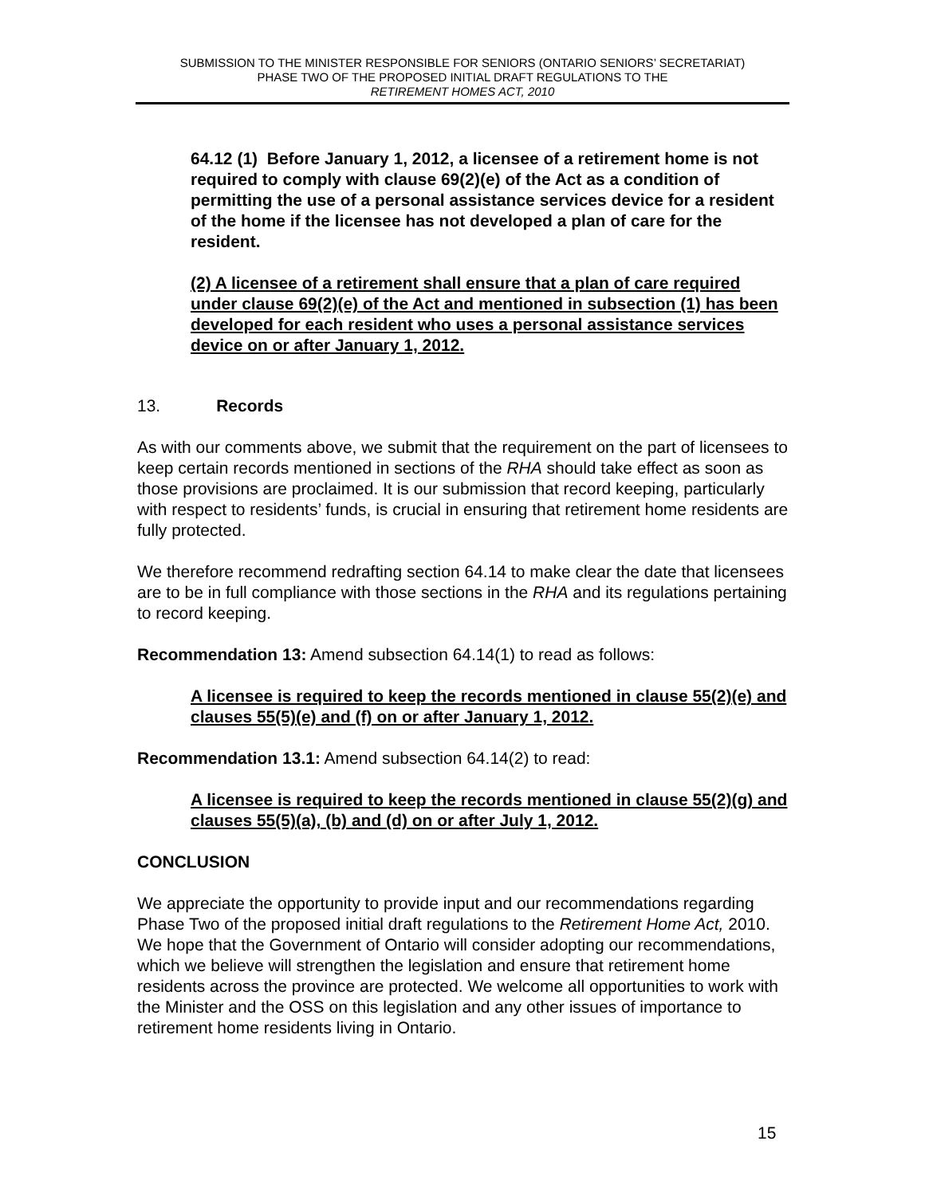SUBMISSION TO THE MINISTER RESPONSIBLE FOR SENIORS (ONTARIO SENIORS’ SECRETARIAT)
PHASE TWO OF THE PROPOSED INITIAL DRAFT REGULATIONS TO THE
RETIREMENT HOMES ACT, 2010
64.12 (1) Before January 1, 2012, a licensee of a retirement home is not required to comply with clause 69(2)(e) of the Act as a condition of permitting the use of a personal assistance services device for a resident of the home if the licensee has not developed a plan of care for the resident.
(2) A licensee of a retirement shall ensure that a plan of care required under clause 69(2)(e) of the Act and mentioned in subsection (1) has been developed for each resident who uses a personal assistance services device on or after January 1, 2012.
13. Records
As with our comments above, we submit that the requirement on the part of licensees to keep certain records mentioned in sections of the RHA should take effect as soon as those provisions are proclaimed. It is our submission that record keeping, particularly with respect to residents’ funds, is crucial in ensuring that retirement home residents are fully protected.
We therefore recommend redrafting section 64.14 to make clear the date that licensees are to be in full compliance with those sections in the RHA and its regulations pertaining to record keeping.
Recommendation 13: Amend subsection 64.14(1) to read as follows:
A licensee is required to keep the records mentioned in clause 55(2)(e) and clauses 55(5)(e) and (f) on or after January 1, 2012.
Recommendation 13.1: Amend subsection 64.14(2) to read:
A licensee is required to keep the records mentioned in clause 55(2)(g) and clauses 55(5)(a), (b) and (d) on or after July 1, 2012.
CONCLUSION
We appreciate the opportunity to provide input and our recommendations regarding Phase Two of the proposed initial draft regulations to the Retirement Home Act, 2010. We hope that the Government of Ontario will consider adopting our recommendations, which we believe will strengthen the legislation and ensure that retirement home residents across the province are protected. We welcome all opportunities to work with the Minister and the OSS on this legislation and any other issues of importance to retirement home residents living in Ontario.
15